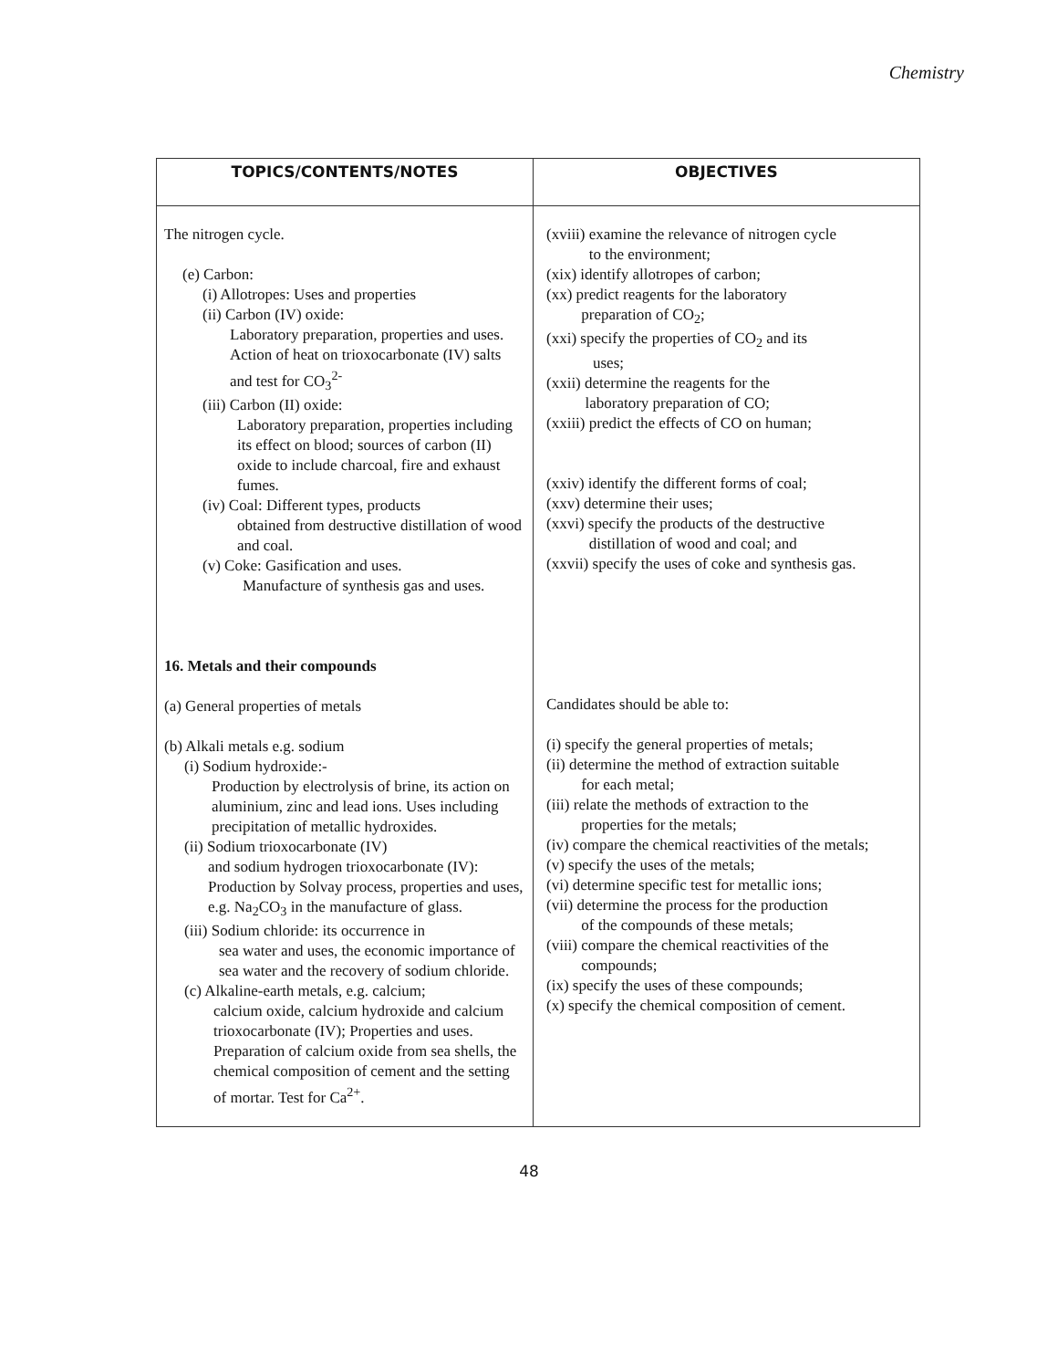Chemistry
| TOPICS/CONTENTS/NOTES | OBJECTIVES |
| --- | --- |
| The nitrogen cycle. (e) Carbon: (i) Allotropes: Uses and properties (ii) Carbon (IV) oxide: Laboratory preparation, properties and uses. Action of heat on trioxocarbonate (IV) salts and test for CO<sub>3</sub><sup>2-</sup> (iii) Carbon (II) oxide: Laboratory preparation, properties including its effect on blood; sources of carbon (II) oxide to include charcoal, fire and exhaust fumes. (iv) Coal: Different types, products obtained from destructive distillation of wood and coal. (v) Coke: Gasification and uses. Manufacture of synthesis gas and uses. 16. Metals and their compounds (a) General properties of metals (b) Alkali metals e.g. sodium (i) Sodium hydroxide:- Production by electrolysis of brine, its action on aluminium, zinc and lead ions. Uses including precipitation of metallic hydroxides. (ii) Sodium trioxocarbonate (IV) and sodium hydrogen trioxocarbonate (IV): Production by Solvay process, properties and uses, e.g. Na<sub>2</sub>CO<sub>3</sub> in the manufacture of glass. (iii) Sodium chloride: its occurrence in sea water and uses, the economic importance of sea water and the recovery of sodium chloride. (c) Alkaline-earth metals, e.g. calcium; calcium oxide, calcium hydroxide and calcium trioxocarbonate (IV); Properties and uses. Preparation of calcium oxide from sea shells, the chemical composition of cement and the setting of mortar. Test for Ca<sup>2+</sup>. | (xviii) examine the relevance of nitrogen cycle to the environment; (xix) identify allotropes of carbon; (xx) predict reagents for the laboratory preparation of CO<sub>2</sub>; (xxi) specify the properties of CO<sub>2</sub> and its uses; (xxii) determine the reagents for the laboratory preparation of CO; (xxiii) predict the effects of CO on human; (xxiv) identify the different forms of coal; (xxv) determine their uses; (xxvi) specify the products of the destructive distillation of wood and coal; and (xxvii) specify the uses of coke and synthesis gas. Candidates should be able to: (i) specify the general properties of metals; (ii) determine the method of extraction suitable for each metal; (iii) relate the methods of extraction to the properties for the metals; (iv) compare the chemical reactivities of the metals; (v) specify the uses of the metals; (vi) determine specific test for metallic ions; (vii) determine the process for the production of the compounds of these metals; (viii) compare the chemical reactivities of the compounds; (ix) specify the uses of these compounds; (x) specify the chemical composition of cement. |
48